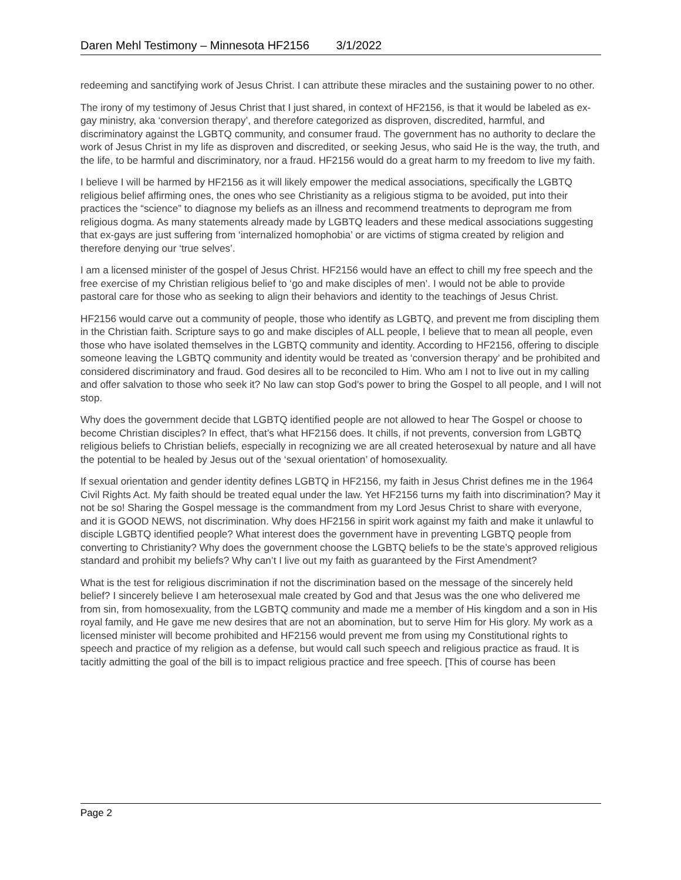Daren Mehl Testimony – Minnesota HF2156 3/1/2022
redeeming and sanctifying work of Jesus Christ. I can attribute these miracles and the sustaining power to no other.
The irony of my testimony of Jesus Christ that I just shared, in context of HF2156, is that it would be labeled as ex-gay ministry, aka ‘conversion therapy’, and therefore categorized as disproven, discredited, harmful, and discriminatory against the LGBTQ community, and consumer fraud. The government has no authority to declare the work of Jesus Christ in my life as disproven and discredited, or seeking Jesus, who said He is the way, the truth, and the life, to be harmful and discriminatory, nor a fraud. HF2156 would do a great harm to my freedom to live my faith.
I believe I will be harmed by HF2156 as it will likely empower the medical associations, specifically the LGBTQ religious belief affirming ones, the ones who see Christianity as a religious stigma to be avoided, put into their practices the “science” to diagnose my beliefs as an illness and recommend treatments to deprogram me from religious dogma. As many statements already made by LGBTQ leaders and these medical associations suggesting that ex-gays are just suffering from ‘internalized homophobia’ or are victims of stigma created by religion and therefore denying our ‘true selves’.
I am a licensed minister of the gospel of Jesus Christ. HF2156 would have an effect to chill my free speech and the free exercise of my Christian religious belief to ‘go and make disciples of men’. I would not be able to provide pastoral care for those who as seeking to align their behaviors and identity to the teachings of Jesus Christ.
HF2156 would carve out a community of people, those who identify as LGBTQ, and prevent me from discipling them in the Christian faith. Scripture says to go and make disciples of ALL people, I believe that to mean all people, even those who have isolated themselves in the LGBTQ community and identity. According to HF2156, offering to disciple someone leaving the LGBTQ community and identity would be treated as ‘conversion therapy’ and be prohibited and considered discriminatory and fraud. God desires all to be reconciled to Him. Who am I not to live out in my calling and offer salvation to those who seek it? No law can stop God’s power to bring the Gospel to all people, and I will not stop.
Why does the government decide that LGBTQ identified people are not allowed to hear The Gospel or choose to become Christian disciples? In effect, that’s what HF2156 does. It chills, if not prevents, conversion from LGBTQ religious beliefs to Christian beliefs, especially in recognizing we are all created heterosexual by nature and all have the potential to be healed by Jesus out of the ‘sexual orientation’ of homosexuality.
If sexual orientation and gender identity defines LGBTQ in HF2156, my faith in Jesus Christ defines me in the 1964 Civil Rights Act. My faith should be treated equal under the law. Yet HF2156 turns my faith into discrimination? May it not be so! Sharing the Gospel message is the commandment from my Lord Jesus Christ to share with everyone, and it is GOOD NEWS, not discrimination. Why does HF2156 in spirit work against my faith and make it unlawful to disciple LGBTQ identified people? What interest does the government have in preventing LGBTQ people from converting to Christianity? Why does the government choose the LGBTQ beliefs to be the state’s approved religious standard and prohibit my beliefs? Why can’t I live out my faith as guaranteed by the First Amendment?
What is the test for religious discrimination if not the discrimination based on the message of the sincerely held belief? I sincerely believe I am heterosexual male created by God and that Jesus was the one who delivered me from sin, from homosexuality, from the LGBTQ community and made me a member of His kingdom and a son in His royal family, and He gave me new desires that are not an abomination, but to serve Him for His glory. My work as a licensed minister will become prohibited and HF2156 would prevent me from using my Constitutional rights to speech and practice of my religion as a defense, but would call such speech and religious practice as fraud. It is tacitly admitting the goal of the bill is to impact religious practice and free speech. [This of course has been
Page 2